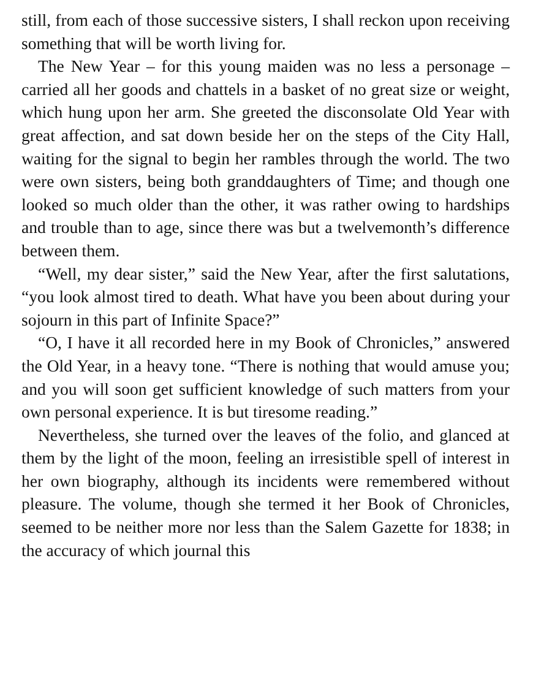still, from each of those successive sisters, I shall reckon upon receiving something that will be worth living for.
The New Year – for this young maiden was no less a personage – carried all her goods and chattels in a basket of no great size or weight, which hung upon her arm. She greeted the disconsolate Old Year with great affection, and sat down beside her on the steps of the City Hall, waiting for the signal to begin her rambles through the world. The two were own sisters, being both granddaughters of Time; and though one looked so much older than the other, it was rather owing to hardships and trouble than to age, since there was but a twelvemonth’s difference between them.
“Well, my dear sister,” said the New Year, after the first salutations, “you look almost tired to death. What have you been about during your sojourn in this part of Infinite Space?”
“O, I have it all recorded here in my Book of Chronicles,” answered the Old Year, in a heavy tone. “There is nothing that would amuse you; and you will soon get sufficient knowledge of such matters from your own personal experience. It is but tiresome reading.”
Nevertheless, she turned over the leaves of the folio, and glanced at them by the light of the moon, feeling an irresistible spell of interest in her own biography, although its incidents were remembered without pleasure. The volume, though she termed it her Book of Chronicles, seemed to be neither more nor less than the Salem Gazette for 1838; in the accuracy of which journal this